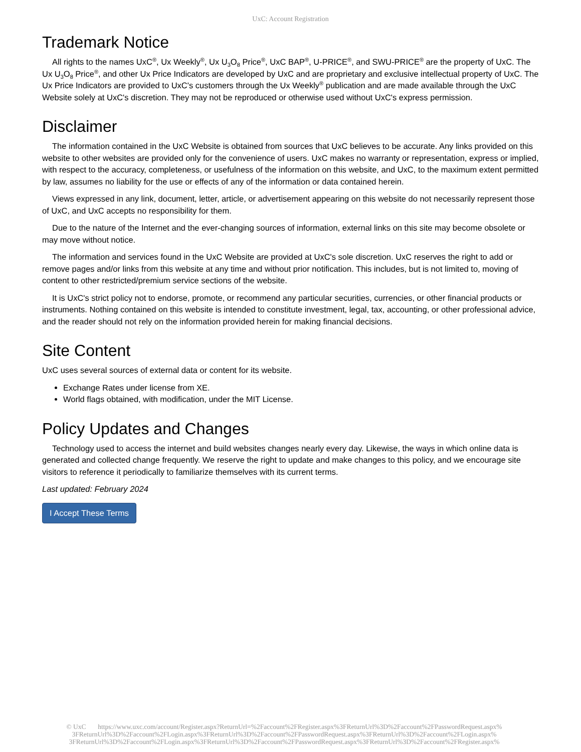UxC: Account Registration
Trademark Notice
All rights to the names UxC<sup>®</sup>, Ux Weekly<sup>®</sup>, Ux U<sub>3</sub>O<sub>8</sub> Price<sup>®</sup>, UxC BAP<sup>®</sup>, U-PRICE<sup>®</sup>, and SWU-PRICE<sup>®</sup> are the property of UxC. The Ux U<sub>3</sub>O<sub>8</sub> Price<sup>®</sup>, and other Ux Price Indicators are developed by UxC and are proprietary and exclusive intellectual property of UxC. The Ux Price Indicators are provided to UxC's customers through the Ux Weekly<sup>®</sup> publication and are made available through the UxC Website solely at UxC's discretion. They may not be reproduced or otherwise used without UxC's express permission.
Disclaimer
The information contained in the UxC Website is obtained from sources that UxC believes to be accurate. Any links provided on this website to other websites are provided only for the convenience of users. UxC makes no warranty or representation, express or implied, with respect to the accuracy, completeness, or usefulness of the information on this website, and UxC, to the maximum extent permitted by law, assumes no liability for the use or effects of any of the information or data contained herein.
Views expressed in any link, document, letter, article, or advertisement appearing on this website do not necessarily represent those of UxC, and UxC accepts no responsibility for them.
Due to the nature of the Internet and the ever-changing sources of information, external links on this site may become obsolete or may move without notice.
The information and services found in the UxC Website are provided at UxC's sole discretion. UxC reserves the right to add or remove pages and/or links from this website at any time and without prior notification. This includes, but is not limited to, moving of content to other restricted/premium service sections of the website.
It is UxC's strict policy not to endorse, promote, or recommend any particular securities, currencies, or other financial products or instruments. Nothing contained on this website is intended to constitute investment, legal, tax, accounting, or other professional advice, and the reader should not rely on the information provided herein for making financial decisions.
Site Content
UxC uses several sources of external data or content for its website.
Exchange Rates under license from XE.
World flags obtained, with modification, under the MIT License.
Policy Updates and Changes
Technology used to access the internet and build websites changes nearly every day. Likewise, the ways in which online data is generated and collected change frequently. We reserve the right to update and make changes to this policy, and we encourage site visitors to reference it periodically to familiarize themselves with its current terms.
Last updated: February 2024
I Accept These Terms
© UxC https://www.uxc.com/account/Register.aspx?ReturnUrl=%2Faccount%2FRegister.aspx%3FReturnUrl%3D%2Faccount%2FPasswordRequest.aspx% 3FReturnUrl%3D%2Faccount%2FLogin.aspx%3FReturnUrl%3D%2Faccount%2FPasswordRequest.aspx%3FReturnUrl%3D%2Faccount%2FLogin.aspx% 3FReturnUrl%3D%2Faccount%2FLogin.aspx%3FReturnUrl%3D%2Faccount%2FPasswordRequest.aspx%3FReturnUrl%3D%2Faccount%2FRegister.aspx%